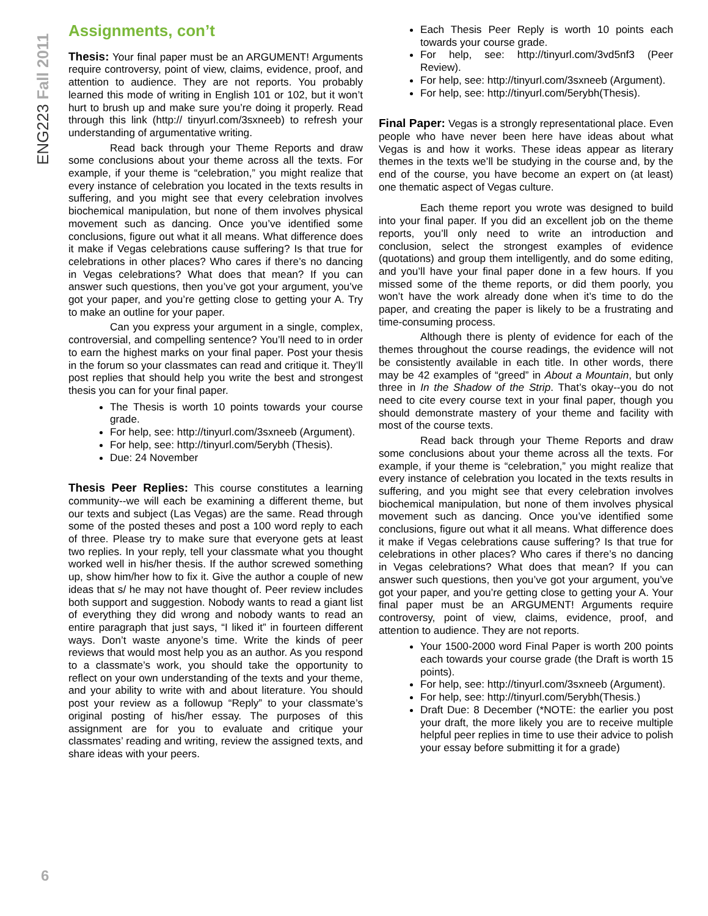ENG223 Fall 2011
Assignments, con’t
Thesis: Your final paper must be an ARGUMENT! Arguments require controversy, point of view, claims, evidence, proof, and attention to audience. They are not reports. You probably learned this mode of writing in English 101 or 102, but it won’t hurt to brush up and make sure you’re doing it properly. Read through this link (http:// tinyurl.com/3sxneeb) to refresh your understanding of argumentative writing.
Read back through your Theme Reports and draw some conclusions about your theme across all the texts. For example, if your theme is “celebration,” you might realize that every instance of celebration you located in the texts results in suffering, and you might see that every celebration involves biochemical manipulation, but none of them involves physical movement such as dancing. Once you’ve identified some conclusions, figure out what it all means. What difference does it make if Vegas celebrations cause suffering? Is that true for celebrations in other places? Who cares if there’s no dancing in Vegas celebrations? What does that mean? If you can answer such questions, then you’ve got your argument, you’ve got your paper, and you’re getting close to getting your A. Try to make an outline for your paper.
Can you express your argument in a single, complex, controversial, and compelling sentence? You’ll need to in order to earn the highest marks on your final paper. Post your thesis in the forum so your classmates can read and critique it. They’ll post replies that should help you write the best and strongest thesis you can for your final paper.
The Thesis is worth 10 points towards your course grade.
For help, see: http://tinyurl.com/3sxneeb (Argument).
For help, see: http://tinyurl.com/5erybh (Thesis).
Due: 24 November
Thesis Peer Replies: This course constitutes a learning community--we will each be examining a different theme, but our texts and subject (Las Vegas) are the same. Read through some of the posted theses and post a 100 word reply to each of three. Please try to make sure that everyone gets at least two replies. In your reply, tell your classmate what you thought worked well in his/her thesis. If the author screwed something up, show him/her how to fix it. Give the author a couple of new ideas that s/ he may not have thought of. Peer review includes both support and suggestion. Nobody wants to read a giant list of everything they did wrong and nobody wants to read an entire paragraph that just says, “I liked it” in fourteen different ways. Don’t waste anyone’s time. Write the kinds of peer reviews that would most help you as an author. As you respond to a classmate’s work, you should take the opportunity to reflect on your own understanding of the texts and your theme, and your ability to write with and about literature. You should post your review as a followup “Reply” to your classmate’s original posting of his/her essay. The purposes of this assignment are for you to evaluate and critique your classmates’ reading and writing, review the assigned texts, and share ideas with your peers.
Each Thesis Peer Reply is worth 10 points each towards your course grade.
For help, see: http://tinyurl.com/3vd5nf3 (Peer Review).
For help, see: http://tinyurl.com/3sxneeb (Argument).
For help, see: http://tinyurl.com/5erybh(Thesis).
Final Paper: Vegas is a strongly representational place. Even people who have never been here have ideas about what Vegas is and how it works. These ideas appear as literary themes in the texts we’ll be studying in the course and, by the end of the course, you have become an expert on (at least) one thematic aspect of Vegas culture.
Each theme report you wrote was designed to build into your final paper. If you did an excellent job on the theme reports, you’ll only need to write an introduction and conclusion, select the strongest examples of evidence (quotations) and group them intelligently, and do some editing, and you’ll have your final paper done in a few hours. If you missed some of the theme reports, or did them poorly, you won’t have the work already done when it’s time to do the paper, and creating the paper is likely to be a frustrating and time-consuming process.
Although there is plenty of evidence for each of the themes throughout the course readings, the evidence will not be consistently available in each title. In other words, there may be 42 examples of “greed” in About a Mountain, but only three in In the Shadow of the Strip. That’s okay--you do not need to cite every course text in your final paper, though you should demonstrate mastery of your theme and facility with most of the course texts.
Read back through your Theme Reports and draw some conclusions about your theme across all the texts. For example, if your theme is “celebration,” you might realize that every instance of celebration you located in the texts results in suffering, and you might see that every celebration involves biochemical manipulation, but none of them involves physical movement such as dancing. Once you’ve identified some conclusions, figure out what it all means. What difference does it make if Vegas celebrations cause suffering? Is that true for celebrations in other places? Who cares if there’s no dancing in Vegas celebrations? What does that mean? If you can answer such questions, then you’ve got your argument, you’ve got your paper, and you’re getting close to getting your A. Your final paper must be an ARGUMENT! Arguments require controversy, point of view, claims, evidence, proof, and attention to audience. They are not reports.
Your 1500-2000 word Final Paper is worth 200 points each towards your course grade (the Draft is worth 15 points).
For help, see: http://tinyurl.com/3sxneeb (Argument).
For help, see: http://tinyurl.com/5erybh(Thesis.)
Draft Due: 8 December (*NOTE: the earlier you post your draft, the more likely you are to receive multiple helpful peer replies in time to use their advice to polish your essay before submitting it for a grade)
6